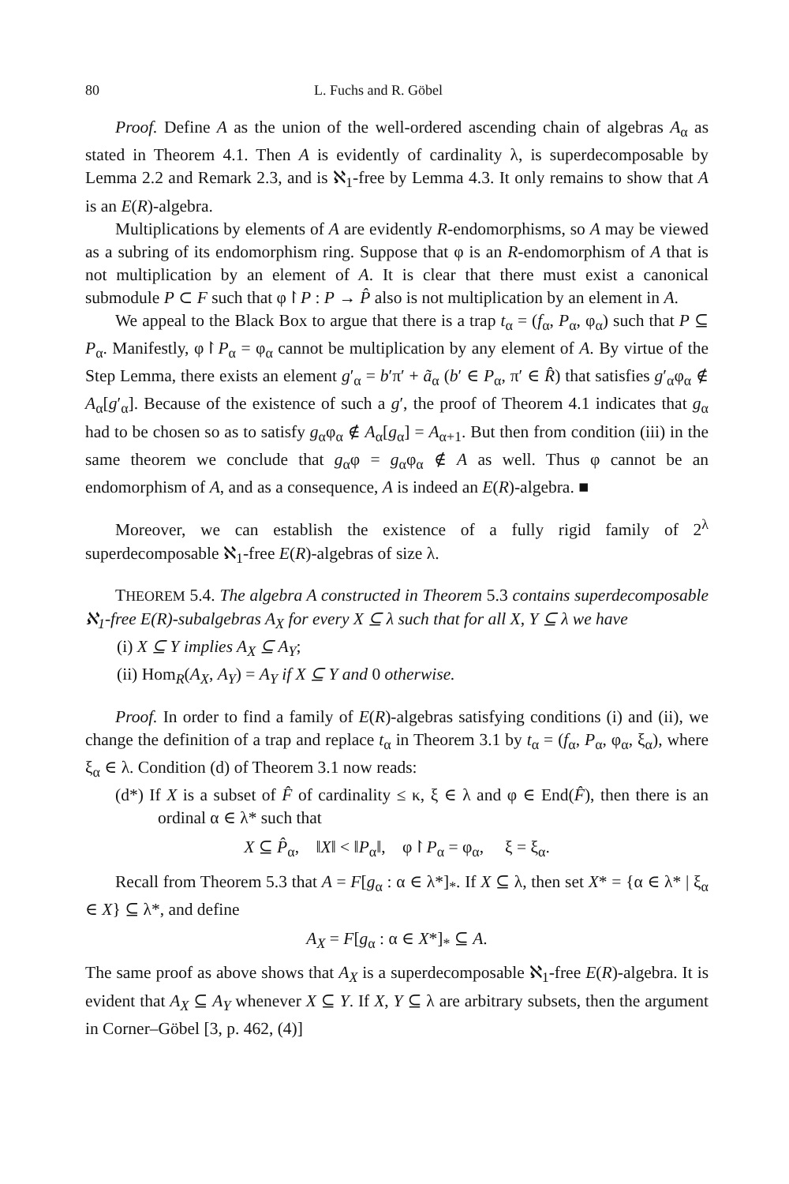80 L. Fuchs and R. Göbel
Proof. Define A as the union of the well-ordered ascending chain of algebras A<sub>α</sub> as stated in Theorem 4.1. Then A is evidently of cardinality λ, is superdecomposable by Lemma 2.2 and Remark 2.3, and is ℵ<sub>1</sub>-free by Lemma 4.3. It only remains to show that A is an E(R)-algebra.
Multiplications by elements of A are evidently R-endomorphisms, so A may be viewed as a subring of its endomorphism ring. Suppose that φ is an R-endomorphism of A that is not multiplication by an element of A. It is clear that there must exist a canonical submodule P ⊂ F such that φ↾P : P → P̂ also is not multiplication by an element in A.
We appeal to the Black Box to argue that there is a trap t<sub>α</sub> = (f<sub>α</sub>, P<sub>α</sub>, φ<sub>α</sub>) such that P ⊆ P<sub>α</sub>. Manifestly, φ↾P<sub>α</sub> = φ<sub>α</sub> cannot be multiplication by any element of A. By virtue of the Step Lemma, there exists an element g′<sub>α</sub> = b′π′ + ã<sub>α</sub> (b′ ∈ P<sub>α</sub>, π′ ∈ R̂) that satisfies g′<sub>α</sub>φ<sub>α</sub> ∉ A<sub>α</sub>[g′<sub>α</sub>]. Because of the existence of such a g′, the proof of Theorem 4.1 indicates that g<sub>α</sub> had to be chosen so as to satisfy g<sub>α</sub>φ<sub>α</sub> ∉ A<sub>α</sub>[g<sub>α</sub>] = A<sub>α+1</sub>. But then from condition (iii) in the same theorem we conclude that g<sub>α</sub>φ = g<sub>α</sub>φ<sub>α</sub> ∉ A as well. Thus φ cannot be an endomorphism of A, and as a consequence, A is indeed an E(R)-algebra. ■
Moreover, we can establish the existence of a fully rigid family of 2<sup>λ</sup> superdecomposable ℵ<sub>1</sub>-free E(R)-algebras of size λ.
THEOREM 5.4. The algebra A constructed in Theorem 5.3 contains superdecomposable ℵ<sub>1</sub>-free E(R)-subalgebras A<sub>X</sub> for every X ⊆ λ such that for all X, Y ⊆ λ we have
(i) X ⊆ Y implies A<sub>X</sub> ⊆ A<sub>Y</sub>;
(ii) Hom<sub>R</sub>(A<sub>X</sub>, A<sub>Y</sub>) = A<sub>Y</sub> if X ⊆ Y and 0 otherwise.
Proof. In order to find a family of E(R)-algebras satisfying conditions (i) and (ii), we change the definition of a trap and replace t<sub>α</sub> in Theorem 3.1 by t<sub>α</sub> = (f<sub>α</sub>, P<sub>α</sub>, φ<sub>α</sub>, ξ<sub>α</sub>), where ξ<sub>α</sub> ∈ λ. Condition (d) of Theorem 3.1 now reads:
(d*) If X is a subset of F̂ of cardinality ≤ κ, ξ ∈ λ and φ ∈ End(F̂), then there is an ordinal α ∈ λ* such that
X ⊆ P̂<sub>α</sub>, ‖X‖ < ‖P<sub>α</sub>‖, φ↾P<sub>α</sub> = φ<sub>α</sub>, ξ = ξ<sub>α</sub>.
Recall from Theorem 5.3 that A = F[g<sub>α</sub> : α ∈ λ*]<sub>*</sub>. If X ⊆ λ, then set X* = {α ∈ λ* | ξ<sub>α</sub> ∈ X} ⊆ λ*, and define
A<sub>X</sub> = F[g<sub>α</sub> : α ∈ X*]<sub>*</sub> ⊆ A.
The same proof as above shows that A<sub>X</sub> is a superdecomposable ℵ<sub>1</sub>-free E(R)-algebra. It is evident that A<sub>X</sub> ⊆ A<sub>Y</sub> whenever X ⊆ Y. If X, Y ⊆ λ are arbitrary subsets, then the argument in Corner–Göbel [3, p. 462, (4)]